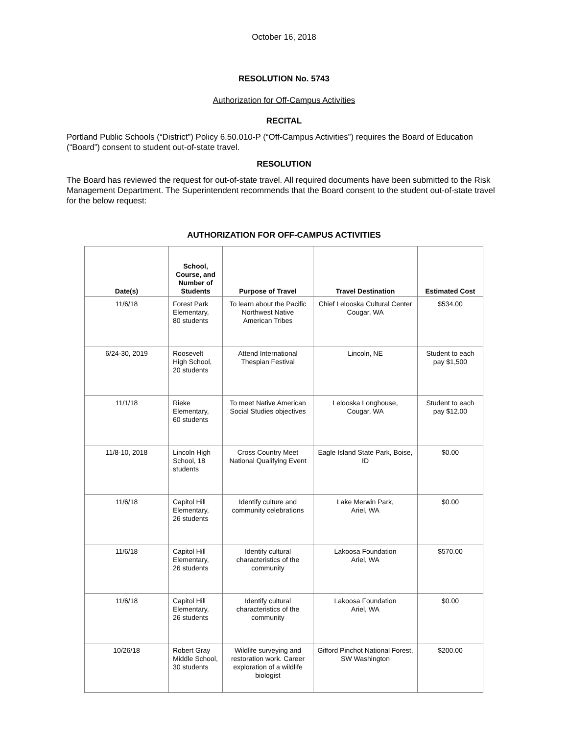October 16, 2018
RESOLUTION No. 5743
Authorization for Off-Campus Activities
RECITAL
Portland Public Schools (“District”) Policy 6.50.010-P (“Off-Campus Activities”) requires the Board of Education (“Board”) consent to student out-of-state travel.
RESOLUTION
The Board has reviewed the request for out-of-state travel. All required documents have been submitted to the Risk Management Department. The Superintendent recommends that the Board consent to the student out-of-state travel for the below request:
AUTHORIZATION FOR OFF-CAMPUS ACTIVITIES
| Date(s) | School, Course, and Number of Students | Purpose of Travel | Travel Destination | Estimated Cost |
| --- | --- | --- | --- | --- |
| 11/6/18 | Forest Park Elementary, 80 students | To learn about the Pacific Northwest Native American Tribes | Chief Lelooska Cultural Center Cougar, WA | $534.00 |
| 6/24-30, 2019 | Roosevelt High School, 20 students | Attend International Thespian Festival | Lincoln, NE | Student to each pay $1,500 |
| 11/1/18 | Rieke Elementary, 60 students | To meet Native American Social Studies objectives | Lelooska Longhouse, Cougar, WA | Student to each pay $12.00 |
| 11/8-10, 2018 | Lincoln High School, 18 students | Cross Country Meet National Qualifying Event | Eagle Island State Park, Boise, ID | $0.00 |
| 11/6/18 | Capitol Hill Elementary, 26 students | Identify culture and community celebrations | Lake Merwin Park, Ariel, WA | $0.00 |
| 11/6/18 | Capitol Hill Elementary, 26 students | Identify cultural characteristics of the community | Lakoosa Foundation Ariel, WA | $570.00 |
| 11/6/18 | Capitol Hill Elementary, 26 students | Identify cultural characteristics of the community | Lakoosa Foundation Ariel, WA | $0.00 |
| 10/26/18 | Robert Gray Middle School, 30 students | Wildlife surveying and restoration work. Career exploration of a wildlife biologist | Gifford Pinchot National Forest, SW Washington | $200.00 |